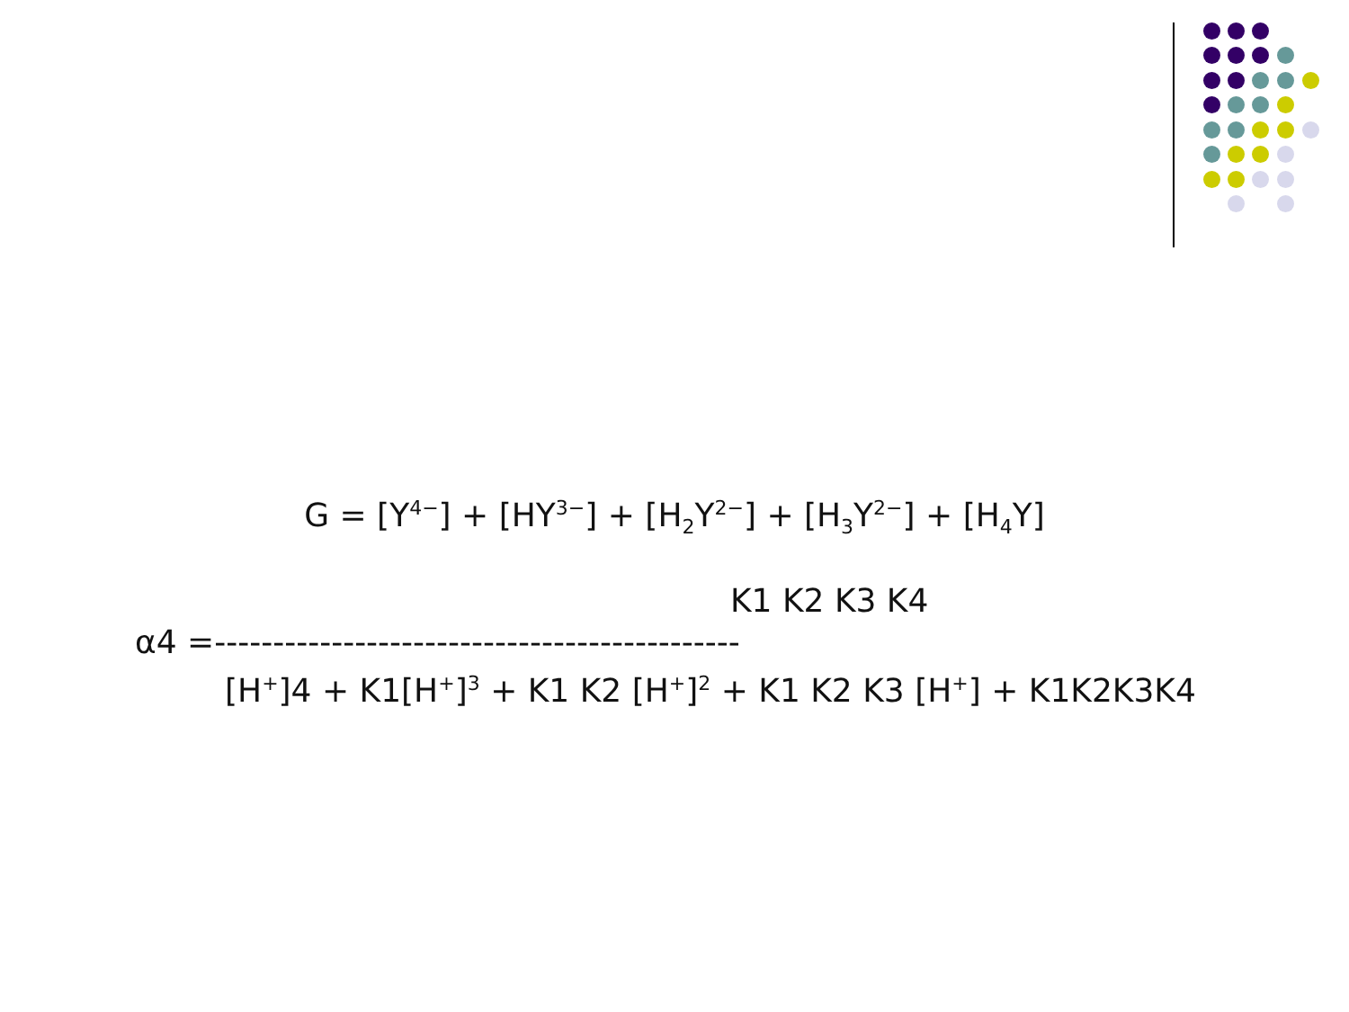G = [Y<sup>4−</sup>] + [HY<sup>3−</sup>] + [H<sub>2</sub>Y<sup>2−</sup>] + [H<sub>3</sub>Y<sup>2−</sup>] + [H<sub>4</sub>Y]
K1 K2 K3 K4
α4 =---------------------------------------------
[H<sup>+</sup>]4 + K1[H<sup>+</sup>]<sup>3</sup> + K1 K2 [H<sup>+</sup>]<sup>2</sup> + K1 K2 K3 [H<sup>+</sup>] + K1K2K3K4